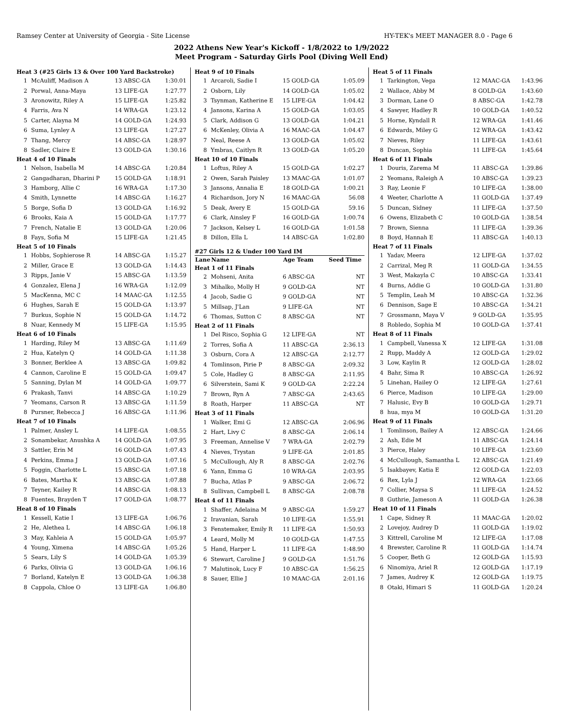Ramsey Center at University of Georgia - Site License HY-TEK's MEET MANAGER 8.0 - Page 6
2022 Athens New Year's Kickoff - 1/8/2022 to 1/9/2022
Meet Program - Saturday Girls Pool (Diving Well End)
| Heat 3 (#25 Girls 13 & Over 100 Yard Backstroke) | | | |
| 1 | McAuliff, Madison A | 13 ABSC-GA | 1:30.01 |
| 2 | Porwal, Anna-Maya | 13 LIFE-GA | 1:27.77 |
| 3 | Aronowitz, Riley A | 15 LIFE-GA | 1:25.82 |
| 4 | Farris, Ava N | 14 WRA-GA | 1:23.12 |
| 5 | Carter, Alayna M | 14 GOLD-GA | 1:24.93 |
| 6 | Suma, Lynley A | 13 LIFE-GA | 1:27.27 |
| 7 | Thang, Mercy | 14 ABSC-GA | 1:28.97 |
| 8 | Sadler, Claire E | 13 GOLD-GA | 1:30.16 |
| Heat 4 of 10 Finals | | | |
| 1 | Nelson, Isabella M | 14 ABSC-GA | 1:20.84 |
| 2 | Gangadharan, Dharini P | 15 GOLD-GA | 1:18.91 |
| 3 | Hamborg, Allie C | 16 WRA-GA | 1:17.30 |
| 4 | Smith, Lynnette | 14 ABSC-GA | 1:16.27 |
| 5 | Borge, Sofia D | 13 GOLD-GA | 1:16.92 |
| 6 | Brooks, Kaia A | 15 GOLD-GA | 1:17.77 |
| 7 | French, Natalie E | 13 GOLD-GA | 1:20.06 |
| 8 | Fays, Sofia M | 15 LIFE-GA | 1:21.45 |
| Heat 5 of 10 Finals | | | |
| 1 | Hobbs, Sophierose R | 14 ABSC-GA | 1:15.27 |
| 2 | Miller, Grace E | 13 GOLD-GA | 1:14.43 |
| 3 | Ripps, Janie V | 15 ABSC-GA | 1:13.59 |
| 4 | Gonzalez, Elena J | 16 WRA-GA | 1:12.09 |
| 5 | MacKenna, MC C | 14 MAAC-GA | 1:12.55 |
| 6 | Hughes, Sarah E | 15 GOLD-GA | 1:13.97 |
| 7 | Burkus, Sophie N | 15 GOLD-GA | 1:14.72 |
| 8 | Nuar, Kennedy M | 15 LIFE-GA | 1:15.95 |
| Heat 6 of 10 Finals | | | |
| 1 | Harding, Riley M | 13 ABSC-GA | 1:11.69 |
| 2 | Hua, Katelyn Q | 14 GOLD-GA | 1:11.38 |
| 3 | Bonner, Berklee A | 13 ABSC-GA | 1:09.82 |
| 4 | Cannon, Caroline E | 15 GOLD-GA | 1:09.47 |
| 5 | Sanning, Dylan M | 14 GOLD-GA | 1:09.77 |
| 6 | Prakash, Tanvi | 14 ABSC-GA | 1:10.29 |
| 7 | Yeomans, Carson R | 13 ABSC-GA | 1:11.59 |
| 8 | Pursner, Rebecca J | 16 ABSC-GA | 1:11.96 |
| Heat 7 of 10 Finals | | | |
| 1 | Palmer, Ansley L | 14 LIFE-GA | 1:08.55 |
| 2 | Sonambekar, Anushka A | 14 GOLD-GA | 1:07.95 |
| 3 | Sattler, Erin M | 16 GOLD-GA | 1:07.43 |
| 4 | Perkins, Emma J | 13 GOLD-GA | 1:07.16 |
| 5 | Foggin, Charlotte L | 15 ABSC-GA | 1:07.18 |
| 6 | Bates, Martha K | 13 ABSC-GA | 1:07.88 |
| 7 | Teyner, Kailey R | 14 ABSC-GA | 1:08.13 |
| 8 | Fuentes, Brayden T | 17 GOLD-GA | 1:08.77 |
| Heat 8 of 10 Finals | | | |
| 1 | Kessell, Katie I | 13 LIFE-GA | 1:06.76 |
| 2 | He, Alethea L | 14 ABSC-GA | 1:06.18 |
| 3 | May, Kahleia A | 15 GOLD-GA | 1:05.97 |
| 4 | Young, Ximena | 14 ABSC-GA | 1:05.26 |
| 5 | Sears, Lily S | 14 GOLD-GA | 1:05.39 |
| 6 | Parks, Olivia G | 13 GOLD-GA | 1:06.16 |
| 7 | Borland, Katelyn E | 13 GOLD-GA | 1:06.38 |
| 8 | Cappola, Chloe O | 13 LIFE-GA | 1:06.80 |
| Heat 9 of 10 Finals | | | |
| 1 | Arcaroli, Sadie I | 15 GOLD-GA | 1:05.09 |
| 2 | Osborn, Lily | 14 GOLD-GA | 1:05.02 |
| 3 | Tsynman, Katherine E | 15 LIFE-GA | 1:04.42 |
| 4 | Jansons, Karina A | 15 GOLD-GA | 1:03.05 |
| 5 | Clark, Addison G | 13 GOLD-GA | 1:04.21 |
| 6 | McKenley, Olivia A | 16 MAAC-GA | 1:04.47 |
| 7 | Neal, Reese A | 13 GOLD-GA | 1:05.02 |
| 8 | Ymbras, Caitlyn R | 13 GOLD-GA | 1:05.20 |
| Heat 10 of 10 Finals | | | |
| 1 | Loftus, Riley A | 15 GOLD-GA | 1:02.27 |
| 2 | Owen, Sarah Paisley | 13 MAAC-GA | 1:01.07 |
| 3 | Jansons, Annalia E | 18 GOLD-GA | 1:00.21 |
| 4 | Richardson, Jory N | 16 MAAC-GA | 56.08 |
| 5 | Deak, Avery E | 15 GOLD-GA | 59.16 |
| 6 | Clark, Ainsley F | 16 GOLD-GA | 1:00.74 |
| 7 | Jackson, Kelsey L | 16 GOLD-GA | 1:01.58 |
| 8 | Dillon, Ella L | 14 ABSC-GA | 1:02.80 |
| #27 Girls 12 & Under 100 Yard IM | | | |
| Lane | Name | Age Team | Seed Time |
| Heat 1 of 11 Finals | | | |
| 2 | Mohseni, Anita | 6 ABSC-GA | NT |
| 3 | Mihalko, Molly H | 9 GOLD-GA | NT |
| 4 | Jacob, Sadie G | 9 GOLD-GA | NT |
| 5 | Millsap, J'Lan | 9 LIFE-GA | NT |
| 6 | Thomas, Sutton C | 8 ABSC-GA | NT |
| Heat 2 of 11 Finals | | | |
| 1 | Del Risco, Sophia G | 12 LIFE-GA | NT |
| 2 | Torres, Sofia A | 11 ABSC-GA | 2:36.13 |
| 3 | Osburn, Cora A | 12 ABSC-GA | 2:12.77 |
| 4 | Tomlinson, Pirie P | 8 ABSC-GA | 2:09.32 |
| 5 | Cole, Hadley G | 8 ABSC-GA | 2:11.95 |
| 6 | Silverstein, Sami K | 9 GOLD-GA | 2:22.24 |
| 7 | Brown, Ryn A | 7 ABSC-GA | 2:43.65 |
| 8 | Roath, Harper | 11 ABSC-GA | NT |
| Heat 3 of 11 Finals | | | |
| 1 | Walker, Emi G | 12 ABSC-GA | 2:06.96 |
| 2 | Hart, Livy C | 8 ABSC-GA | 2:06.14 |
| 3 | Freeman, Annelise V | 7 WRA-GA | 2:02.79 |
| 4 | Nieves, Trystan | 9 LIFE-GA | 2:01.85 |
| 5 | McCullough, Aly R | 8 ABSC-GA | 2:02.76 |
| 6 | Yann, Emma G | 10 WRA-GA | 2:03.95 |
| 7 | Bucha, Atlas P | 9 ABSC-GA | 2:06.72 |
| 8 | Sullivan, Campbell L | 8 ABSC-GA | 2:08.78 |
| Heat 4 of 11 Finals | | | |
| 1 | Shaffer, Adelaina M | 9 ABSC-GA | 1:59.27 |
| 2 | Iravanian, Sarah | 10 LIFE-GA | 1:55.91 |
| 3 | Fenstemaker, Emily R | 11 LIFE-GA | 1:50.93 |
| 4 | Leard, Molly M | 10 GOLD-GA | 1:47.55 |
| 5 | Hand, Harper L | 11 LIFE-GA | 1:48.90 |
| 6 | Stewart, Caroline J | 9 GOLD-GA | 1:51.76 |
| 7 | Malutinok, Lucy F | 10 ABSC-GA | 1:56.25 |
| 8 | Sauer, Ellie J | 10 MAAC-GA | 2:01.16 |
| Heat 5 of 11 Finals | | | |
| 1 | Tarkington, Vega | 12 MAAC-GA | 1:43.96 |
| 2 | Wallace, Abby M | 8 GOLD-GA | 1:43.60 |
| 3 | Dorman, Lane O | 8 ABSC-GA | 1:42.78 |
| 4 | Sawyer, Hadley R | 10 GOLD-GA | 1:40.52 |
| 5 | Horne, Kyndall R | 12 WRA-GA | 1:41.46 |
| 6 | Edwards, Miley G | 12 WRA-GA | 1:43.42 |
| 7 | Nieves, Riley | 11 LIFE-GA | 1:43.61 |
| 8 | Duncan, Sophia | 11 LIFE-GA | 1:45.64 |
| Heat 6 of 11 Finals | | | |
| 1 | Douris, Zarema M | 11 ABSC-GA | 1:39.86 |
| 2 | Yeomans, Raleigh A | 10 ABSC-GA | 1:39.23 |
| 3 | Ray, Leonie F | 10 LIFE-GA | 1:38.00 |
| 4 | Weeter, Charlotte A | 11 GOLD-GA | 1:37.49 |
| 5 | Duncan, Sidney | 11 LIFE-GA | 1:37.50 |
| 6 | Owens, Elizabeth C | 10 GOLD-GA | 1:38.54 |
| 7 | Brown, Sienna | 11 LIFE-GA | 1:39.36 |
| 8 | Boyd, Hannah E | 11 ABSC-GA | 1:40.13 |
| Heat 7 of 11 Finals | | | |
| 1 | Yadav, Meera | 12 LIFE-GA | 1:37.02 |
| 2 | Carrizal, Meg R | 11 GOLD-GA | 1:34.55 |
| 3 | West, Makayla C | 10 ABSC-GA | 1:33.41 |
| 4 | Burns, Addie G | 10 GOLD-GA | 1:31.80 |
| 5 | Templin, Leah M | 10 ABSC-GA | 1:32.36 |
| 6 | Dennison, Sage E | 10 ABSC-GA | 1:34.21 |
| 7 | Grossmann, Maya V | 9 GOLD-GA | 1:35.95 |
| 8 | Robledo, Sophia M | 10 GOLD-GA | 1:37.41 |
| Heat 8 of 11 Finals | | | |
| 1 | Campbell, Vanessa X | 12 LIFE-GA | 1:31.08 |
| 2 | Rupp, Maddy A | 12 GOLD-GA | 1:29.02 |
| 3 | Low, Kaylin R | 12 GOLD-GA | 1:28.02 |
| 4 | Bahr, Sima R | 10 ABSC-GA | 1:26.92 |
| 5 | Linehan, Hailey O | 12 LIFE-GA | 1:27.61 |
| 6 | Pierce, Madison | 10 LIFE-GA | 1:29.00 |
| 7 | Halusic, Evy B | 10 GOLD-GA | 1:29.71 |
| 8 | hua, mya M | 10 GOLD-GA | 1:31.20 |
| Heat 9 of 11 Finals | | | |
| 1 | Tomlinson, Bailey A | 12 ABSC-GA | 1:24.66 |
| 2 | Ash, Edie M | 11 ABSC-GA | 1:24.14 |
| 3 | Pierce, Haley | 10 LIFE-GA | 1:23.60 |
| 4 | McCullough, Samantha L | 12 ABSC-GA | 1:21.49 |
| 5 | Isakbayev, Katia E | 12 GOLD-GA | 1:22.03 |
| 6 | Rex, Lyla J | 12 WRA-GA | 1:23.66 |
| 7 | Collier, Maysa S | 11 LIFE-GA | 1:24.52 |
| 8 | Guthrie, Jameson A | 11 GOLD-GA | 1:26.38 |
| Heat 10 of 11 Finals | | | |
| 1 | Cape, Sidney R | 11 MAAC-GA | 1:20.02 |
| 2 | Lovejoy, Audrey D | 11 GOLD-GA | 1:19.02 |
| 3 | Kittrell, Caroline M | 12 LIFE-GA | 1:17.08 |
| 4 | Brewster, Caroline R | 11 GOLD-GA | 1:14.74 |
| 5 | Cooper, Beth G | 12 GOLD-GA | 1:15.93 |
| 6 | Ninomiya, Ariel R | 12 GOLD-GA | 1:17.19 |
| 7 | James, Audrey K | 12 GOLD-GA | 1:19.75 |
| 8 | Otaki, Himari S | 11 GOLD-GA | 1:20.24 |